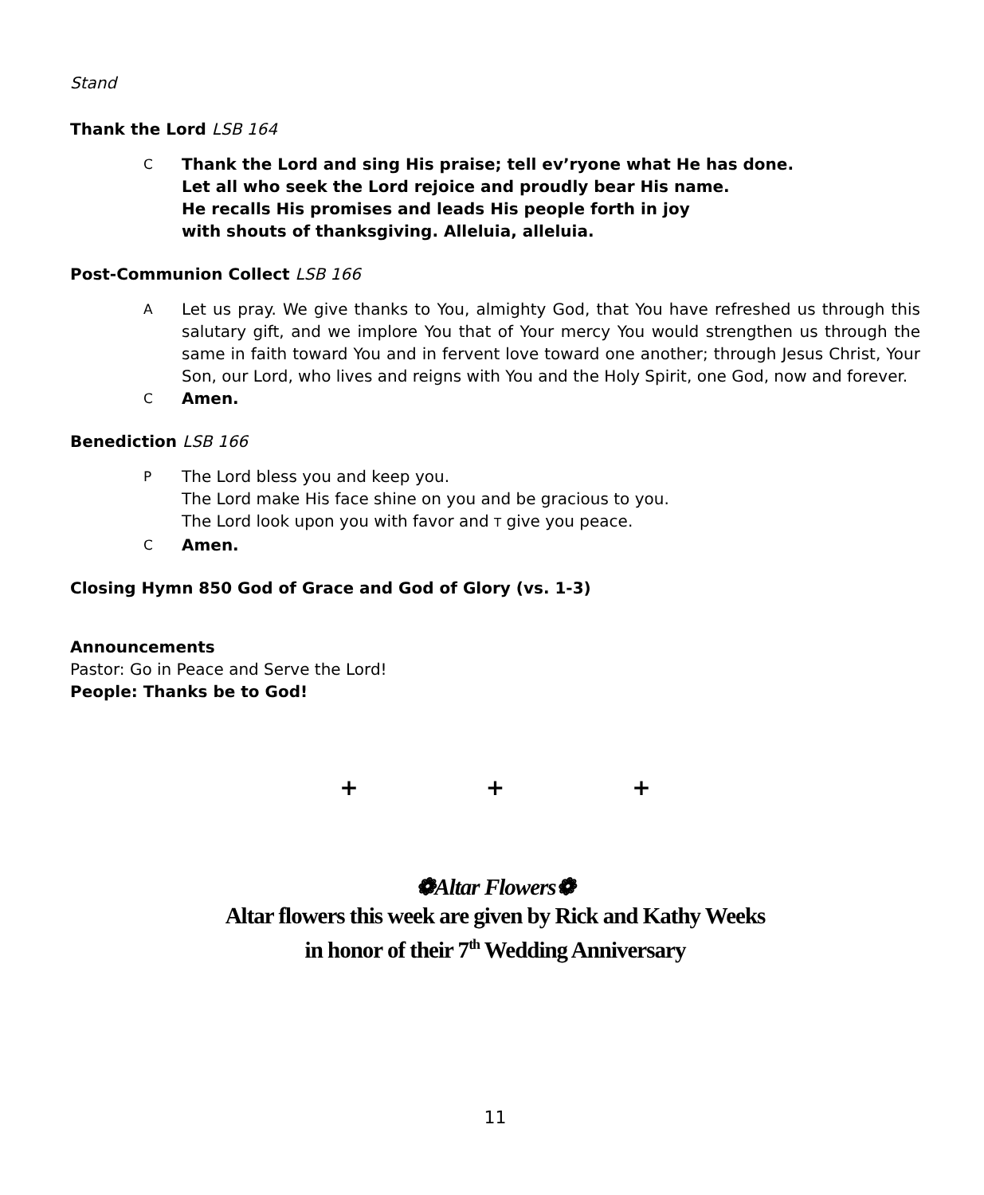Stand
Thank the Lord LSB 164
C Thank the Lord and sing His praise; tell ev’ryone what He has done.
Let all who seek the Lord rejoice and proudly bear His name.
He recalls His promises and leads His people forth in joy
with shouts of thanksgiving. Alleluia, alleluia.
Post-Communion Collect LSB 166
A Let us pray. We give thanks to You, almighty God, that You have refreshed us through this salutary gift, and we implore You that of Your mercy You would strengthen us through the same in faith toward You and in fervent love toward one another; through Jesus Christ, Your Son, our Lord, who lives and reigns with You and the Holy Spirit, one God, now and forever.
C Amen.
Benediction LSB 166
P The Lord bless you and keep you.
The Lord make His face shine on you and be gracious to you.
The Lord look upon you with favor and T give you peace.
C Amen.
Closing Hymn 850 God of Grace and God of Glory (vs. 1-3)
Announcements
Pastor: Go in Peace and Serve the Lord!
People: Thanks be to God!
+ + +
❁Altar Flowers❁
Altar flowers this week are given by Rick and Kathy Weeks
in honor of their 7<sup>th</sup> Wedding Anniversary
11